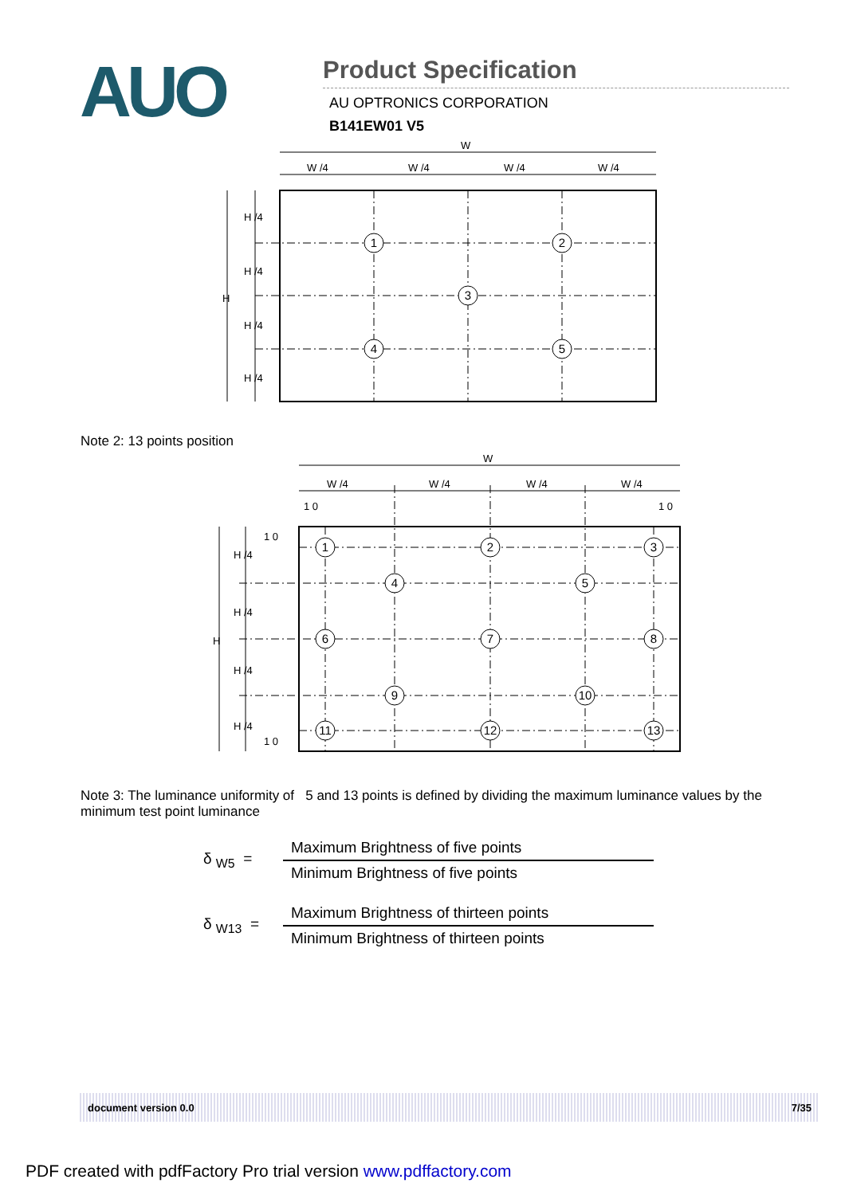AUO
Product Specification
AU OPTRONICS CORPORATION
B141EW01 V5
W
W /4
W /4
W /4
W /4
H /4
H /4
H /4
H /4
H
1
2
3
4
5
Note 2: 13 points position
W
W /4
W /4
W /4
W /4
1 0
1 0
1 0
1 0
H /4
H /4
H /4
H /4
H
1
2
3
4
5
6
7
8
9
10
11
12
13
Note 3: The luminance uniformity of 5 and 13 points is defined by dividing the maximum luminance values by the minimum test point luminance
δ <sub>W5</sub> =
Maximum Brightness of five points
Minimum Brightness of five points
δ <sub>W13</sub> =
Maximum Brightness of thirteen points
Minimum Brightness of thirteen points
document version 0.0 7/35
PDF created with pdfFactory Pro trial version www.pdffactory.com